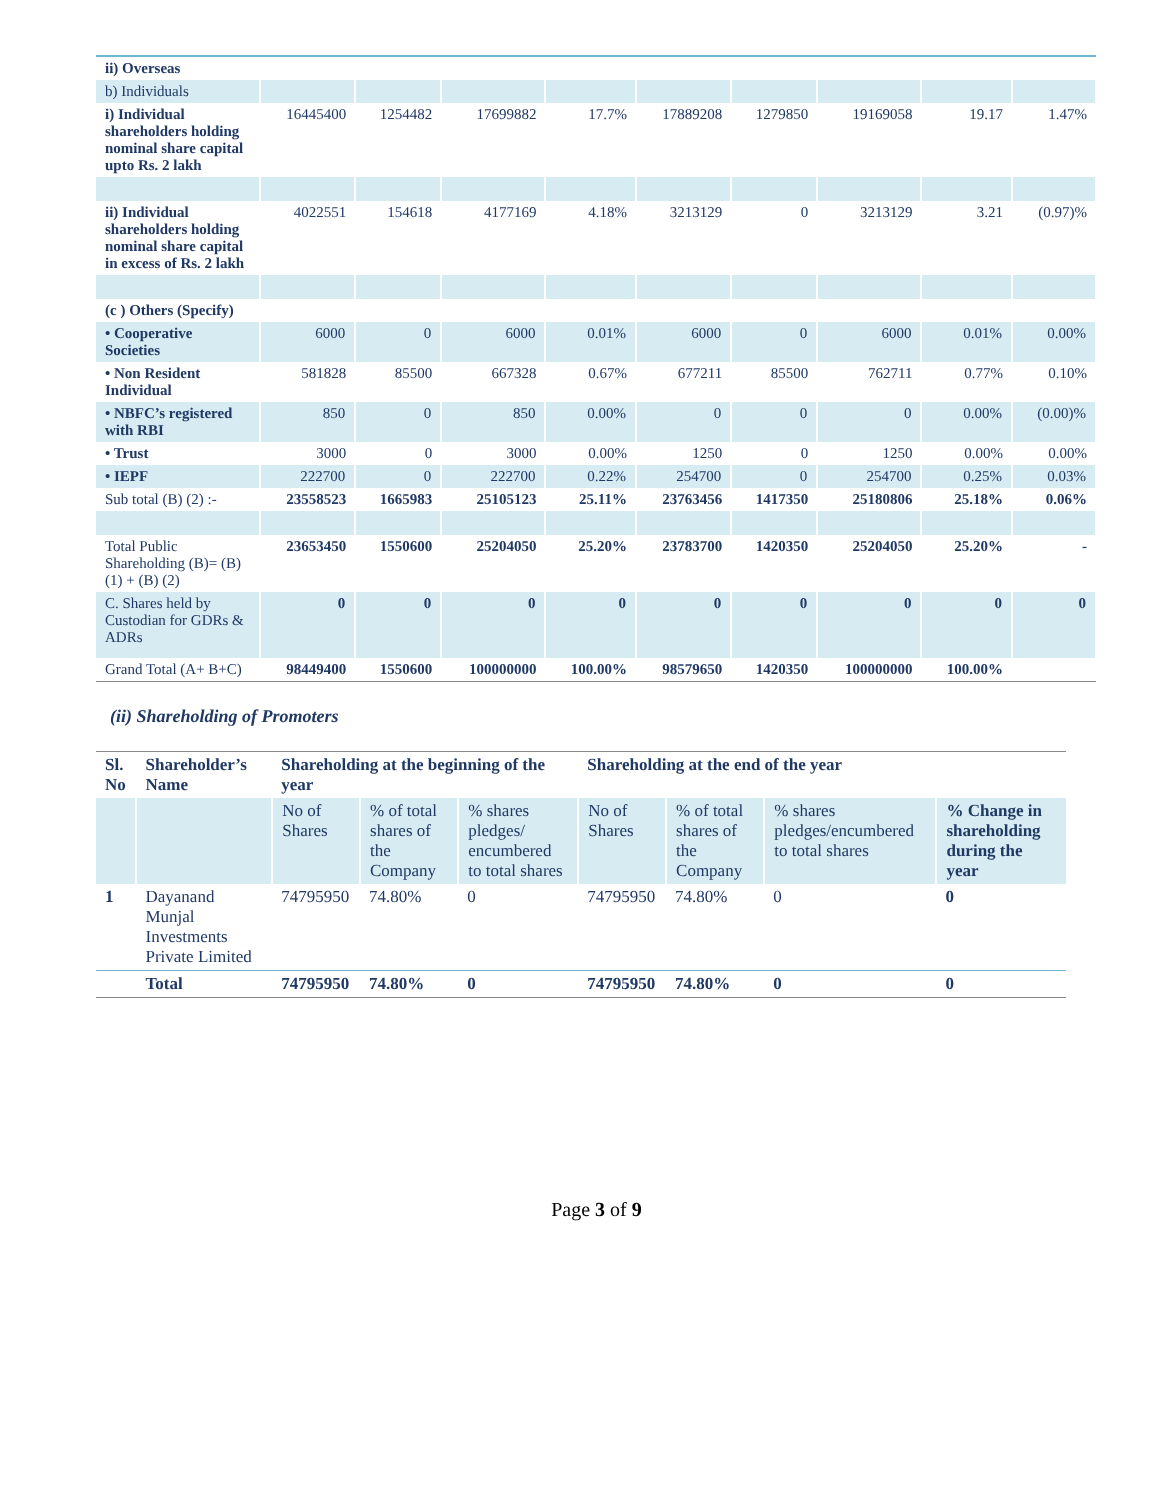| ii) Overseas | | | | | | | | | |
| b) Individuals | | | | | | | | | |
| i) Individual shareholders holding nominal share capital upto Rs. 2 lakh | 16445400 | 1254482 | 17699882 | 17.7% | 17889208 | 1279850 | 19169058 | 19.17 | 1.47% |
| ii) Individual shareholders holding nominal share capital in excess of Rs. 2 lakh | 4022551 | 154618 | 4177169 | 4.18% | 3213129 | 0 | 3213129 | 3.21 | (0.97)% |
| (c ) Others (Specify) | | | | | | | | | |
| • Cooperative Societies | 6000 | 0 | 6000 | 0.01% | 6000 | 0 | 6000 | 0.01% | 0.00% |
| • Non Resident Individual | 581828 | 85500 | 667328 | 0.67% | 677211 | 85500 | 762711 | 0.77% | 0.10% |
| • NBFC’s registered with RBI | 850 | 0 | 850 | 0.00% | 0 | 0 | 0 | 0.00% | (0.00)% |
| • Trust | 3000 | 0 | 3000 | 0.00% | 1250 | 0 | 1250 | 0.00% | 0.00% |
| • IEPF | 222700 | 0 | 222700 | 0.22% | 254700 | 0 | 254700 | 0.25% | 0.03% |
| Sub total (B) (2) :- | 23558523 | 1665983 | 25105123 | 25.11% | 23763456 | 1417350 | 25180806 | 25.18% | 0.06% |
| Total Public Shareholding (B)= (B) (1) + (B) (2) | 23653450 | 1550600 | 25204050 | 25.20% | 23783700 | 1420350 | 25204050 | 25.20% | - |
| C. Shares held by Custodian for GDRs & ADRs | 0 | 0 | 0 | 0 | 0 | 0 | 0 | 0 | 0 |
| Grand Total (A+ B+C) | 98449400 | 1550600 | 100000000 | 100.00% | 98579650 | 1420350 | 100000000 | 100.00% | |
(ii) Shareholding of Promoters
| Sl. No | Shareholder’s Name | Shareholding at the beginning of the year | | | Shareholding at the end of the year | | | |
| --- | --- | --- | --- | --- | --- | --- | --- | --- |
| | | No of Shares | % of total shares of the Company | % shares pledges/ encumbered to total shares | No of Shares | % of total shares of the Company | % shares pledges/encumbered to total shares | % Change in shareholding during the year |
| 1 | Dayanand Munjal Investments Private Limited | 74795950 | 74.80% | 0 | 74795950 | 74.80% | 0 | 0 |
| | Total | 74795950 | 74.80% | 0 | 74795950 | 74.80% | 0 | 0 |
Page 3 of 9